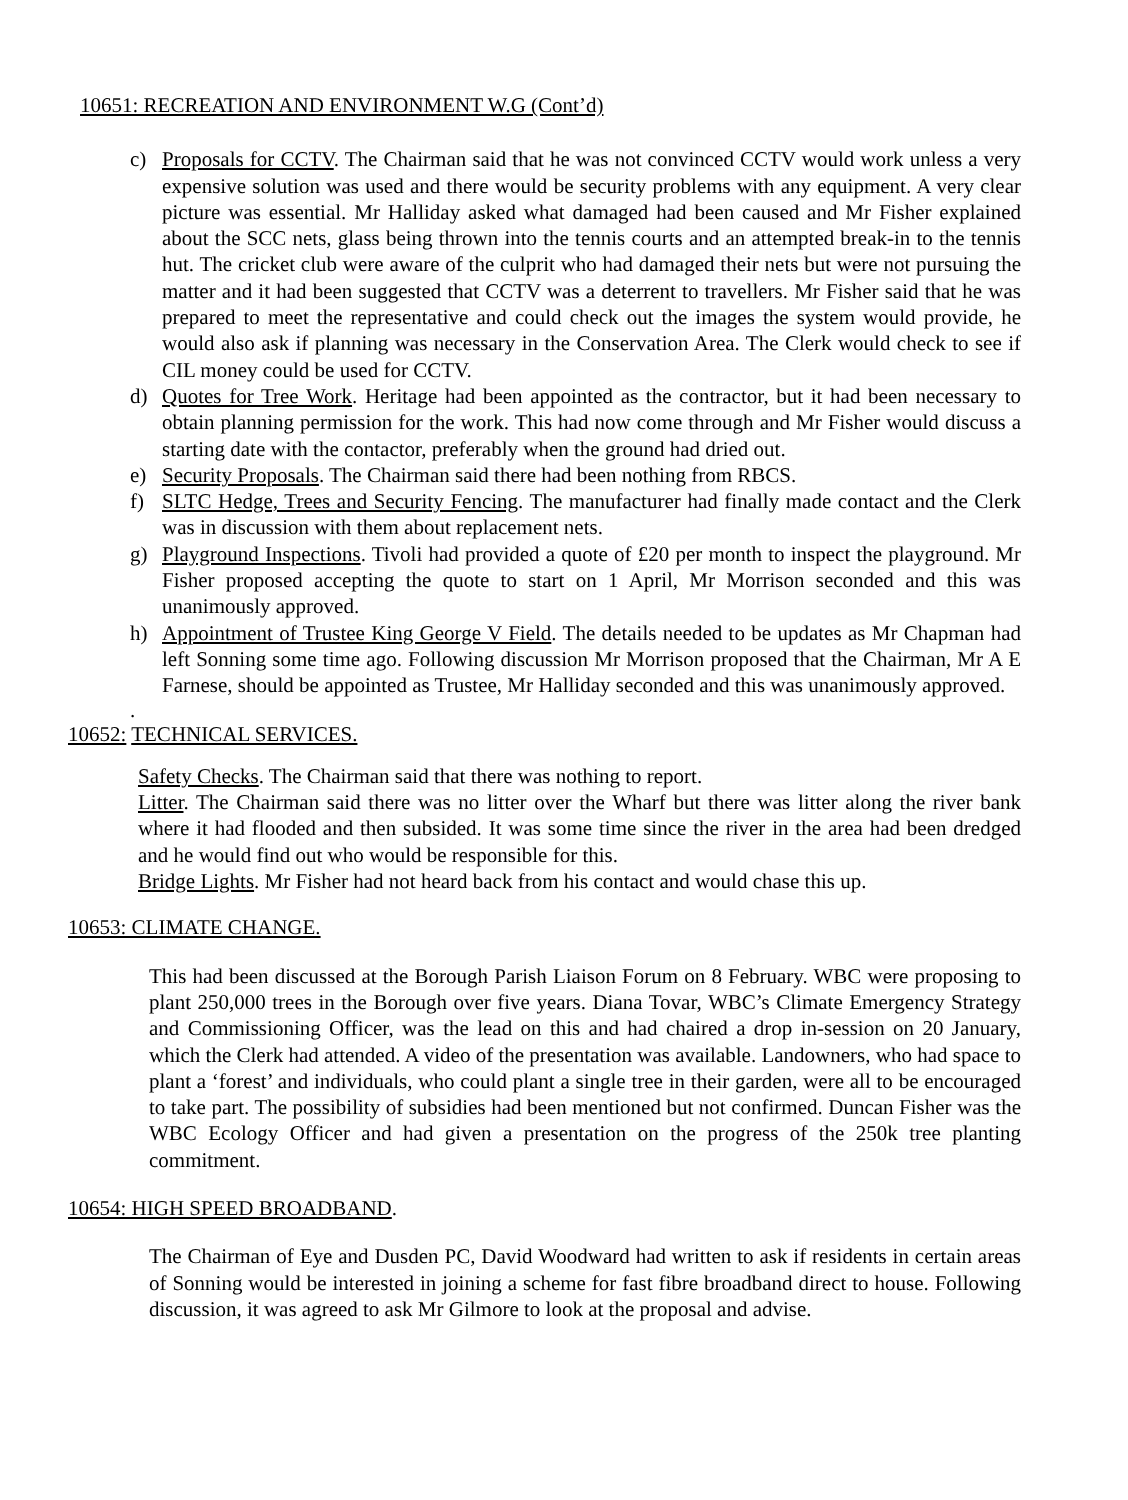10651: RECREATION AND ENVIRONMENT W.G (Cont’d)
c) Proposals for CCTV. The Chairman said that he was not convinced CCTV would work unless a very expensive solution was used and there would be security problems with any equipment. A very clear picture was essential. Mr Halliday asked what damaged had been caused and Mr Fisher explained about the SCC nets, glass being thrown into the tennis courts and an attempted break-in to the tennis hut. The cricket club were aware of the culprit who had damaged their nets but were not pursuing the matter and it had been suggested that CCTV was a deterrent to travellers. Mr Fisher said that he was prepared to meet the representative and could check out the images the system would provide, he would also ask if planning was necessary in the Conservation Area. The Clerk would check to see if CIL money could be used for CCTV.
d) Quotes for Tree Work. Heritage had been appointed as the contractor, but it had been necessary to obtain planning permission for the work. This had now come through and Mr Fisher would discuss a starting date with the contactor, preferably when the ground had dried out.
e) Security Proposals. The Chairman said there had been nothing from RBCS.
f) SLTC Hedge, Trees and Security Fencing. The manufacturer had finally made contact and the Clerk was in discussion with them about replacement nets.
g) Playground Inspections. Tivoli had provided a quote of £20 per month to inspect the playground. Mr Fisher proposed accepting the quote to start on 1 April, Mr Morrison seconded and this was unanimously approved.
h) Appointment of Trustee King George V Field. The details needed to be updates as Mr Chapman had left Sonning some time ago. Following discussion Mr Morrison proposed that the Chairman, Mr A E Farnese, should be appointed as Trustee, Mr Halliday seconded and this was unanimously approved.
.
10652: TECHNICAL SERVICES.
Safety Checks. The Chairman said that there was nothing to report.
Litter. The Chairman said there was no litter over the Wharf but there was litter along the river bank where it had flooded and then subsided. It was some time since the river in the area had been dredged and he would find out who would be responsible for this.
Bridge Lights. Mr Fisher had not heard back from his contact and would chase this up.
10653: CLIMATE CHANGE.
This had been discussed at the Borough Parish Liaison Forum on 8 February. WBC were proposing to plant 250,000 trees in the Borough over five years. Diana Tovar, WBC’s Climate Emergency Strategy and Commissioning Officer, was the lead on this and had chaired a drop in-session on 20 January, which the Clerk had attended. A video of the presentation was available. Landowners, who had space to plant a ‘forest’ and individuals, who could plant a single tree in their garden, were all to be encouraged to take part. The possibility of subsidies had been mentioned but not confirmed. Duncan Fisher was the WBC Ecology Officer and had given a presentation on the progress of the 250k tree planting commitment.
10654: HIGH SPEED BROADBAND.
The Chairman of Eye and Dusden PC, David Woodward had written to ask if residents in certain areas of Sonning would be interested in joining a scheme for fast fibre broadband direct to house. Following discussion, it was agreed to ask Mr Gilmore to look at the proposal and advise.